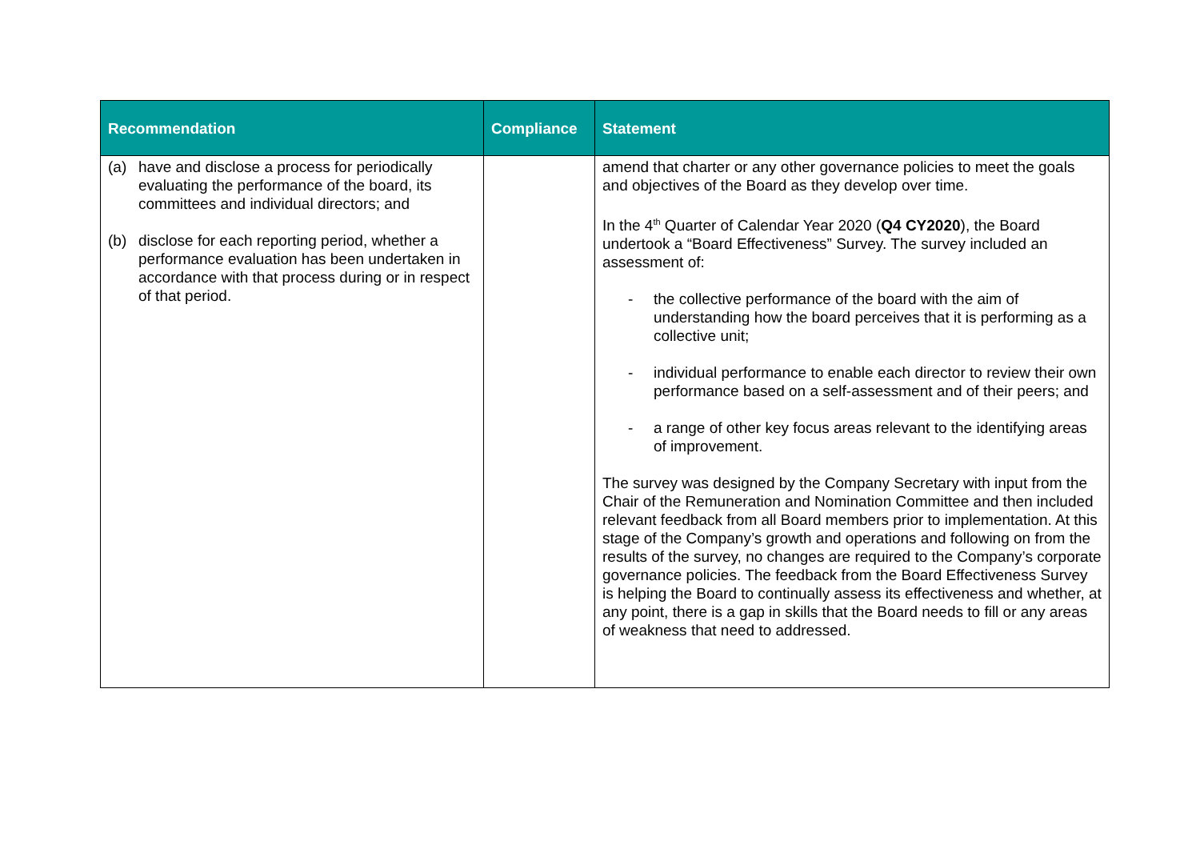| Recommendation | Compliance | Statement |
| --- | --- | --- |
| (a) have and disclose a process for periodically evaluating the performance of the board, its committees and individual directors; and (b) disclose for each reporting period, whether a performance evaluation has been undertaken in accordance with that process during or in respect of that period. | | amend that charter or any other governance policies to meet the goals and objectives of the Board as they develop over time. In the 4<sup>th</sup> Quarter of Calendar Year 2020 ( Q4 CY2020 ), the Board undertook a “Board Effectiveness” Survey. The survey included an assessment of: - the collective performance of the board with the aim of understanding how the board perceives that it is performing as a collective unit; - individual performance to enable each director to review their own performance based on a self-assessment and of their peers; and - a range of other key focus areas relevant to the identifying areas of improvement. The survey was designed by the Company Secretary with input from the Chair of the Remuneration and Nomination Committee and then included relevant feedback from all Board members prior to implementation. At this stage of the Company’s growth and operations and following on from the results of the survey, no changes are required to the Company’s corporate governance policies. The feedback from the Board Effectiveness Survey is helping the Board to continually assess its effectiveness and whether, at any point, there is a gap in skills that the Board needs to fill or any areas of weakness that need to addressed. |